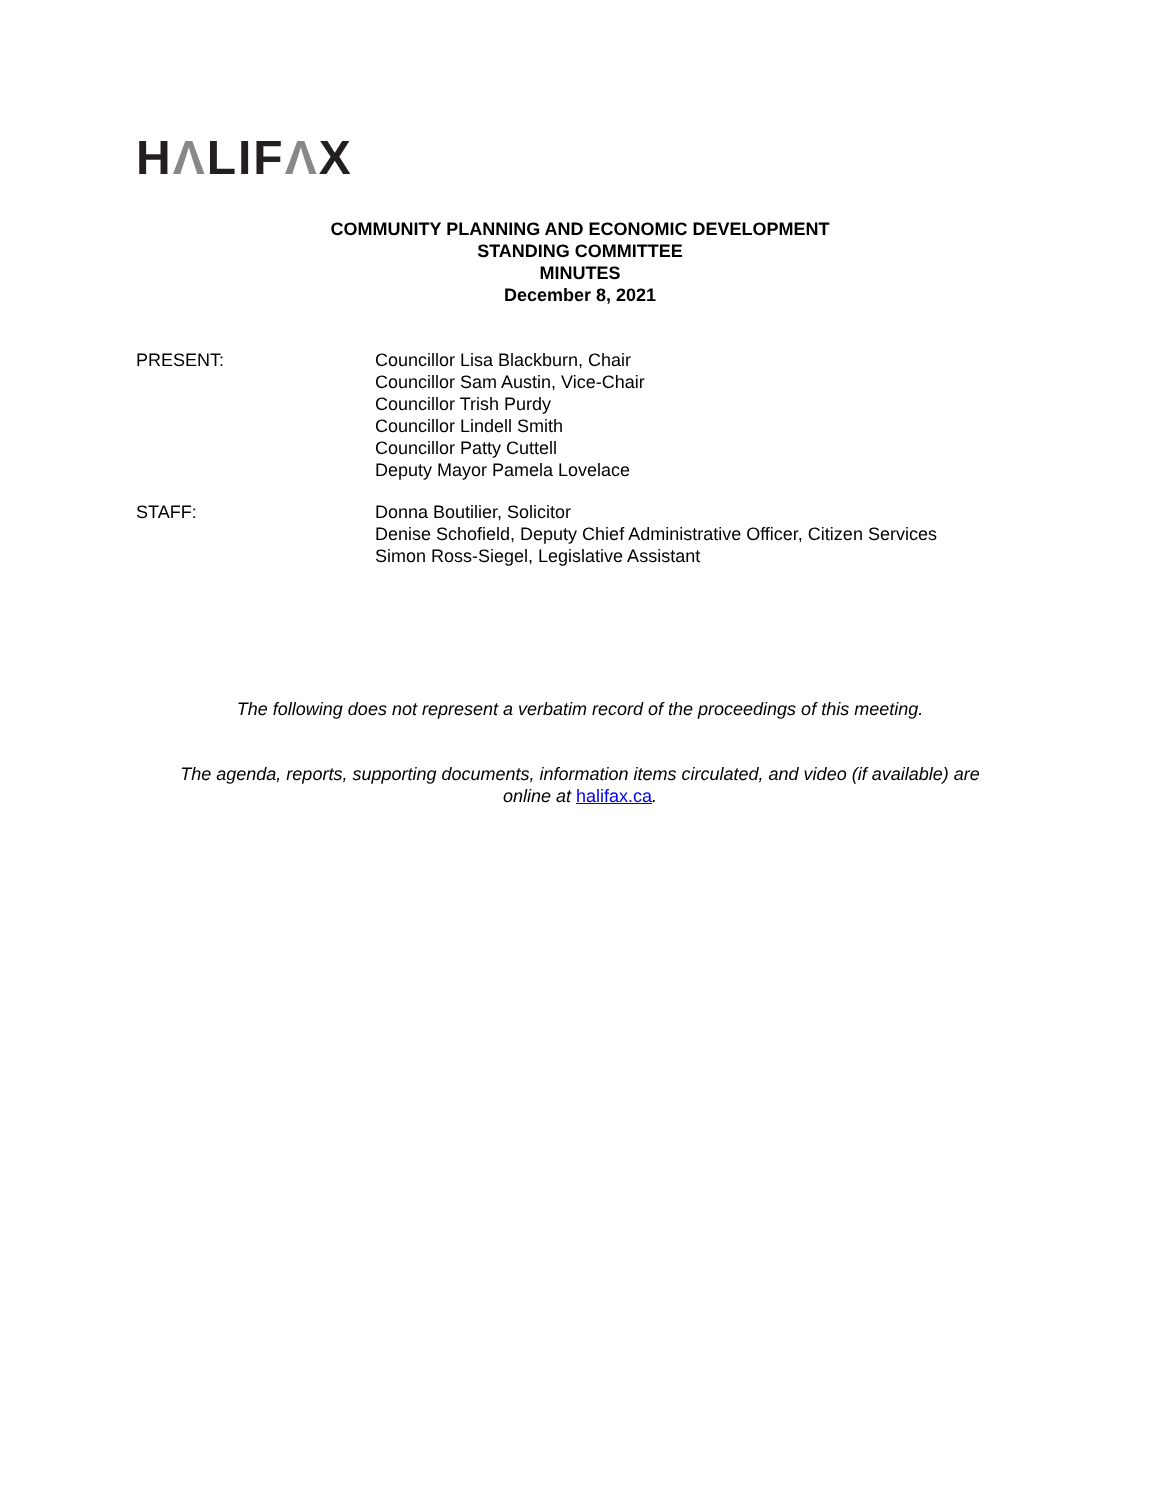HΛLIFΛX
COMMUNITY PLANNING AND ECONOMIC DEVELOPMENT
STANDING COMMITTEE
MINUTES
December 8, 2021
PRESENT: Councillor Lisa Blackburn, Chair
Councillor Sam Austin, Vice-Chair
Councillor Trish Purdy
Councillor Lindell Smith
Councillor Patty Cuttell
Deputy Mayor Pamela Lovelace
STAFF: Donna Boutilier, Solicitor
Denise Schofield, Deputy Chief Administrative Officer, Citizen Services
Simon Ross-Siegel, Legislative Assistant
The following does not represent a verbatim record of the proceedings of this meeting.
The agenda, reports, supporting documents, information items circulated, and video (if available) are
online at halifax.ca.